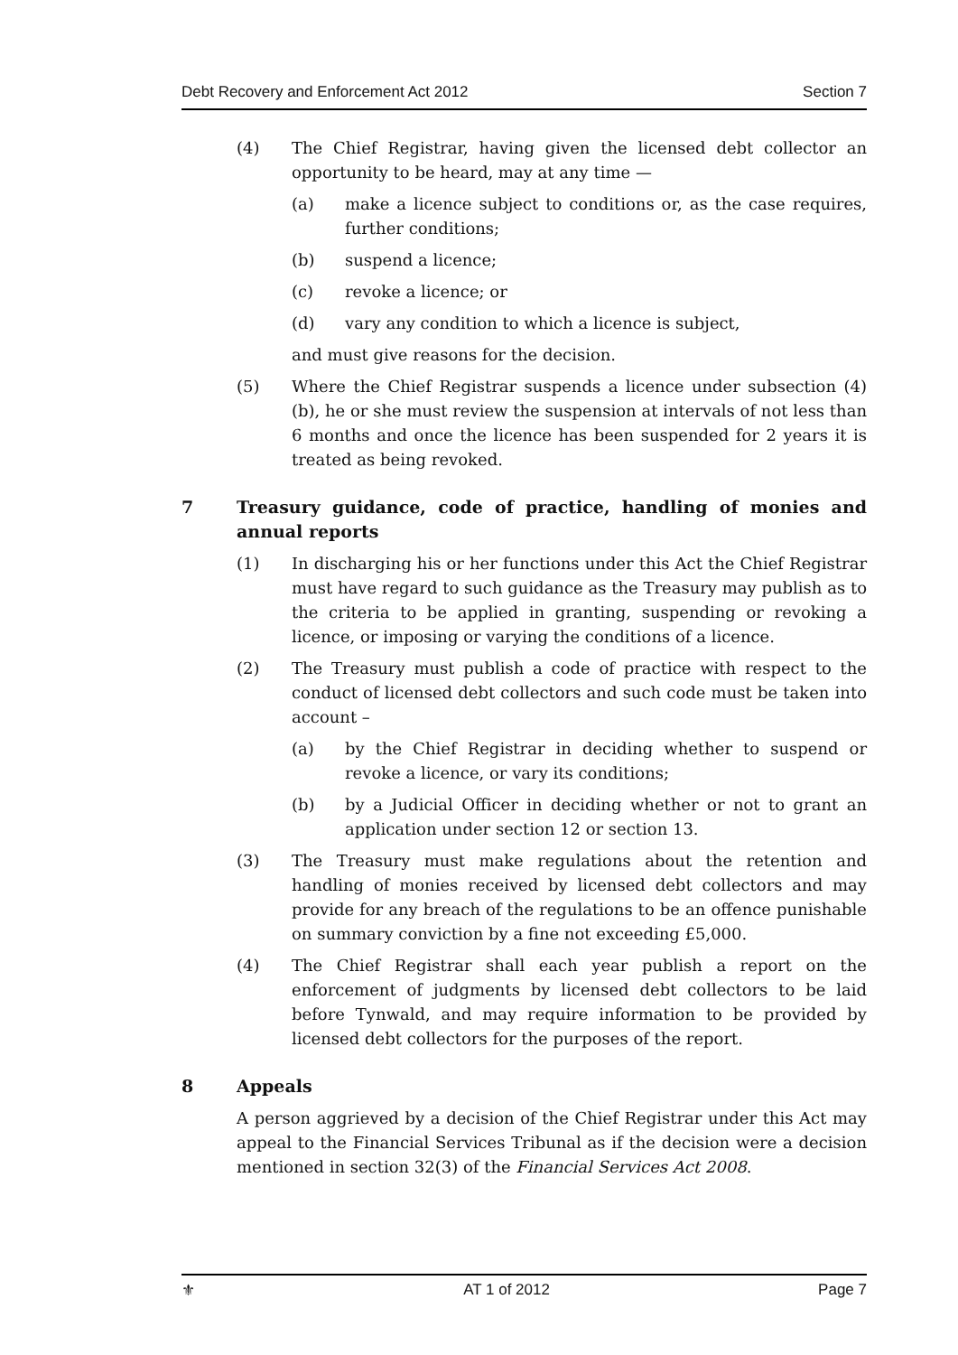Debt Recovery and Enforcement Act 2012 Section 7
(4) The Chief Registrar, having given the licensed debt collector an opportunity to be heard, may at any time —
(a) make a licence subject to conditions or, as the case requires, further conditions;
(b) suspend a licence;
(c) revoke a licence; or
(d) vary any condition to which a licence is subject,
and must give reasons for the decision.
(5) Where the Chief Registrar suspends a licence under subsection (4)(b), he or she must review the suspension at intervals of not less than 6 months and once the licence has been suspended for 2 years it is treated as being revoked.
7 Treasury guidance, code of practice, handling of monies and annual reports
(1) In discharging his or her functions under this Act the Chief Registrar must have regard to such guidance as the Treasury may publish as to the criteria to be applied in granting, suspending or revoking a licence, or imposing or varying the conditions of a licence.
(2) The Treasury must publish a code of practice with respect to the conduct of licensed debt collectors and such code must be taken into account –
(a) by the Chief Registrar in deciding whether to suspend or revoke a licence, or vary its conditions;
(b) by a Judicial Officer in deciding whether or not to grant an application under section 12 or section 13.
(3) The Treasury must make regulations about the retention and handling of monies received by licensed debt collectors and may provide for any breach of the regulations to be an offence punishable on summary conviction by a fine not exceeding £5,000.
(4) The Chief Registrar shall each year publish a report on the enforcement of judgments by licensed debt collectors to be laid before Tynwald, and may require information to be provided by licensed debt collectors for the purposes of the report.
8 Appeals
A person aggrieved by a decision of the Chief Registrar under this Act may appeal to the Financial Services Tribunal as if the decision were a decision mentioned in section 32(3) of the Financial Services Act 2008.
⚜ AT 1 of 2012 Page 7